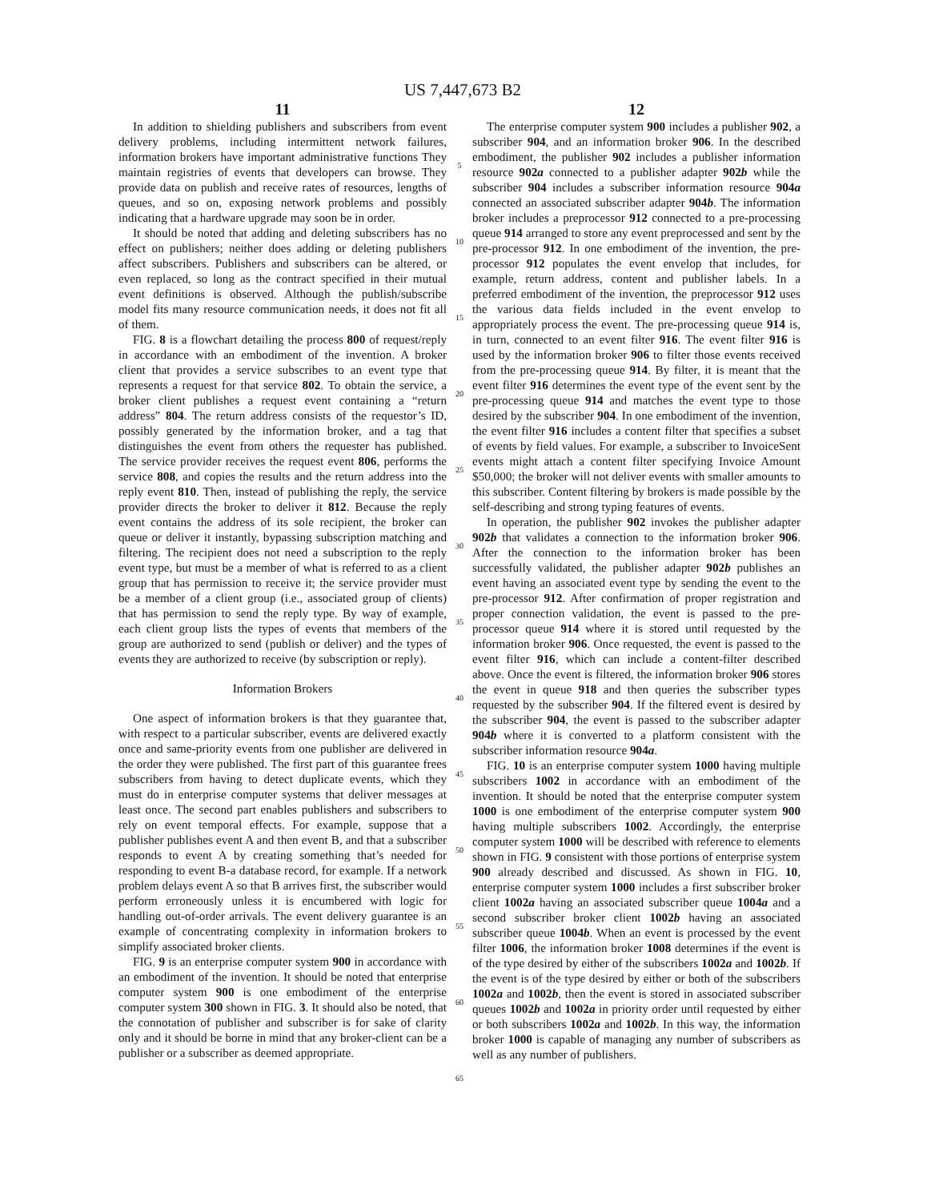US 7,447,673 B2
11
In addition to shielding publishers and subscribers from event delivery problems, including intermittent network failures, information brokers have important administrative functions They maintain registries of events that developers can browse. They provide data on publish and receive rates of resources, lengths of queues, and so on, exposing network problems and possibly indicating that a hardware upgrade may soon be in order.
It should be noted that adding and deleting subscribers has no effect on publishers; neither does adding or deleting publishers affect subscribers. Publishers and subscribers can be altered, or even replaced, so long as the contract specified in their mutual event definitions is observed. Although the publish/subscribe model fits many resource communication needs, it does not fit all of them.
FIG. 8 is a flowchart detailing the process 800 of request/reply in accordance with an embodiment of the invention. A broker client that provides a service subscribes to an event type that represents a request for that service 802. To obtain the service, a broker client publishes a request event containing a “return address” 804. The return address consists of the requestor’s ID, possibly generated by the information broker, and a tag that distinguishes the event from others the requester has published. The service provider receives the request event 806, performs the service 808, and copies the results and the return address into the reply event 810. Then, instead of publishing the reply, the service provider directs the broker to deliver it 812. Because the reply event contains the address of its sole recipient, the broker can queue or deliver it instantly, bypassing subscription matching and filtering. The recipient does not need a subscription to the reply event type, but must be a member of what is referred to as a client group that has permission to receive it; the service provider must be a member of a client group (i.e., associated group of clients) that has permission to send the reply type. By way of example, each client group lists the types of events that members of the group are authorized to send (publish or deliver) and the types of events they are authorized to receive (by subscription or reply).
Information Brokers
One aspect of information brokers is that they guarantee that, with respect to a particular subscriber, events are delivered exactly once and same-priority events from one publisher are delivered in the order they were published. The first part of this guarantee frees subscribers from having to detect duplicate events, which they must do in enterprise computer systems that deliver messages at least once. The second part enables publishers and subscribers to rely on event temporal effects. For example, suppose that a publisher publishes event A and then event B, and that a subscriber responds to event A by creating something that’s needed for responding to event B-a database record, for example. If a network problem delays event A so that B arrives first, the subscriber would perform erroneously unless it is encumbered with logic for handling out-of-order arrivals. The event delivery guarantee is an example of concentrating complexity in information brokers to simplify associated broker clients.
FIG. 9 is an enterprise computer system 900 in accordance with an embodiment of the invention. It should be noted that enterprise computer system 900 is one embodiment of the enterprise computer system 300 shown in FIG. 3. It should also be noted, that the connotation of publisher and subscriber is for sake of clarity only and it should be borne in mind that any broker-client can be a publisher or a subscriber as deemed appropriate.
5
10
15
20
25
30
35
40
45
50
55
60
65
12
The enterprise computer system 900 includes a publisher 902, a subscriber 904, and an information broker 906. In the described embodiment, the publisher 902 includes a publisher information resource 902a connected to a publisher adapter 902b while the subscriber 904 includes a subscriber information resource 904a connected an associated subscriber adapter 904b. The information broker includes a preprocessor 912 connected to a pre-processing queue 914 arranged to store any event preprocessed and sent by the pre-processor 912. In one embodiment of the invention, the pre-processor 912 populates the event envelop that includes, for example, return address, content and publisher labels. In a preferred embodiment of the invention, the preprocessor 912 uses the various data fields included in the event envelop to appropriately process the event. The pre-processing queue 914 is, in turn, connected to an event filter 916. The event filter 916 is used by the information broker 906 to filter those events received from the pre-processing queue 914. By filter, it is meant that the event filter 916 determines the event type of the event sent by the pre-processing queue 914 and matches the event type to those desired by the subscriber 904. In one embodiment of the invention, the event filter 916 includes a content filter that specifies a subset of events by field values. For example, a subscriber to InvoiceSent events might attach a content filter specifying Invoice Amount $50,000; the broker will not deliver events with smaller amounts to this subscriber. Content filtering by brokers is made possible by the self-describing and strong typing features of events.
In operation, the publisher 902 invokes the publisher adapter 902b that validates a connection to the information broker 906. After the connection to the information broker has been successfully validated, the publisher adapter 902b publishes an event having an associated event type by sending the event to the pre-processor 912. After confirmation of proper registration and proper connection validation, the event is passed to the pre-processor queue 914 where it is stored until requested by the information broker 906. Once requested, the event is passed to the event filter 916, which can include a content-filter described above. Once the event is filtered, the information broker 906 stores the event in queue 918 and then queries the subscriber types requested by the subscriber 904. If the filtered event is desired by the subscriber 904, the event is passed to the subscriber adapter 904b where it is converted to a platform consistent with the subscriber information resource 904a.
FIG. 10 is an enterprise computer system 1000 having multiple subscribers 1002 in accordance with an embodiment of the invention. It should be noted that the enterprise computer system 1000 is one embodiment of the enterprise computer system 900 having multiple subscribers 1002. Accordingly, the enterprise computer system 1000 will be described with reference to elements shown in FIG. 9 consistent with those portions of enterprise system 900 already described and discussed. As shown in FIG. 10, enterprise computer system 1000 includes a first subscriber broker client 1002a having an associated subscriber queue 1004a and a second subscriber broker client 1002b having an associated subscriber queue 1004b. When an event is processed by the event filter 1006, the information broker 1008 determines if the event is of the type desired by either of the subscribers 1002a and 1002b. If the event is of the type desired by either or both of the subscribers 1002a and 1002b, then the event is stored in associated subscriber queues 1002b and 1002a in priority order until requested by either or both subscribers 1002a and 1002b. In this way, the information broker 1000 is capable of managing any number of subscribers as well as any number of publishers.